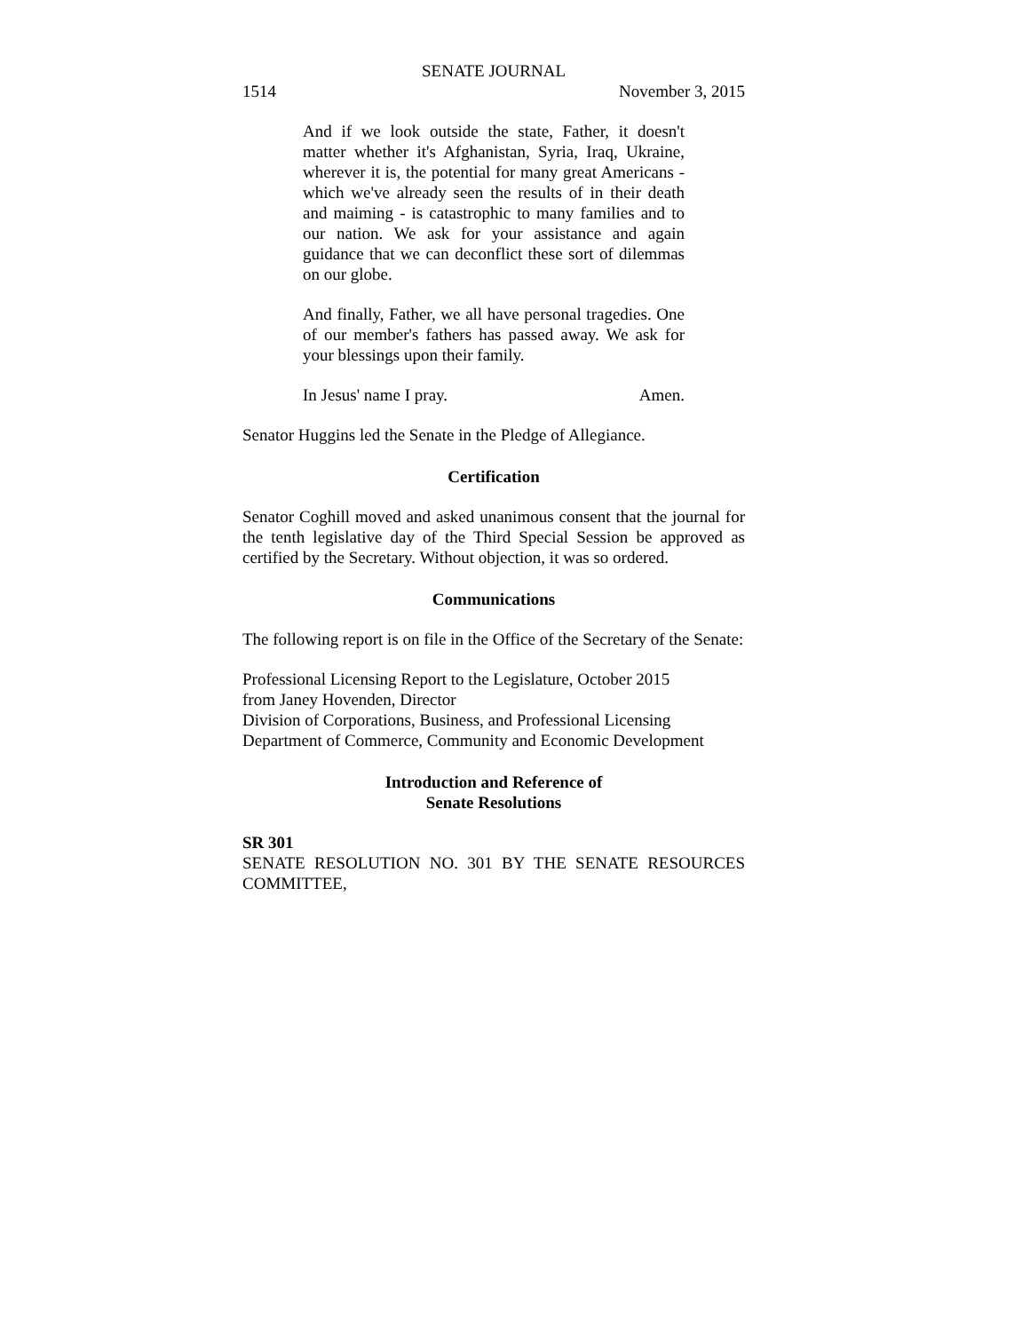SENATE JOURNAL
1514 November 3, 2015
And if we look outside the state, Father, it doesn't matter whether it's Afghanistan, Syria, Iraq, Ukraine, wherever it is, the potential for many great Americans - which we've already seen the results of in their death and maiming - is catastrophic to many families and to our nation. We ask for your assistance and again guidance that we can deconflict these sort of dilemmas on our globe.
And finally, Father, we all have personal tragedies. One of our member's fathers has passed away. We ask for your blessings upon their family.
In Jesus' name I pray. Amen.
Senator Huggins led the Senate in the Pledge of Allegiance.
Certification
Senator Coghill moved and asked unanimous consent that the journal for the tenth legislative day of the Third Special Session be approved as certified by the Secretary. Without objection, it was so ordered.
Communications
The following report is on file in the Office of the Secretary of the Senate:
Professional Licensing Report to the Legislature, October 2015
from Janey Hovenden, Director
Division of Corporations, Business, and Professional Licensing
Department of Commerce, Community and Economic Development
Introduction and Reference of
Senate Resolutions
SR 301
SENATE RESOLUTION NO. 301 BY THE SENATE RESOURCES COMMITTEE,